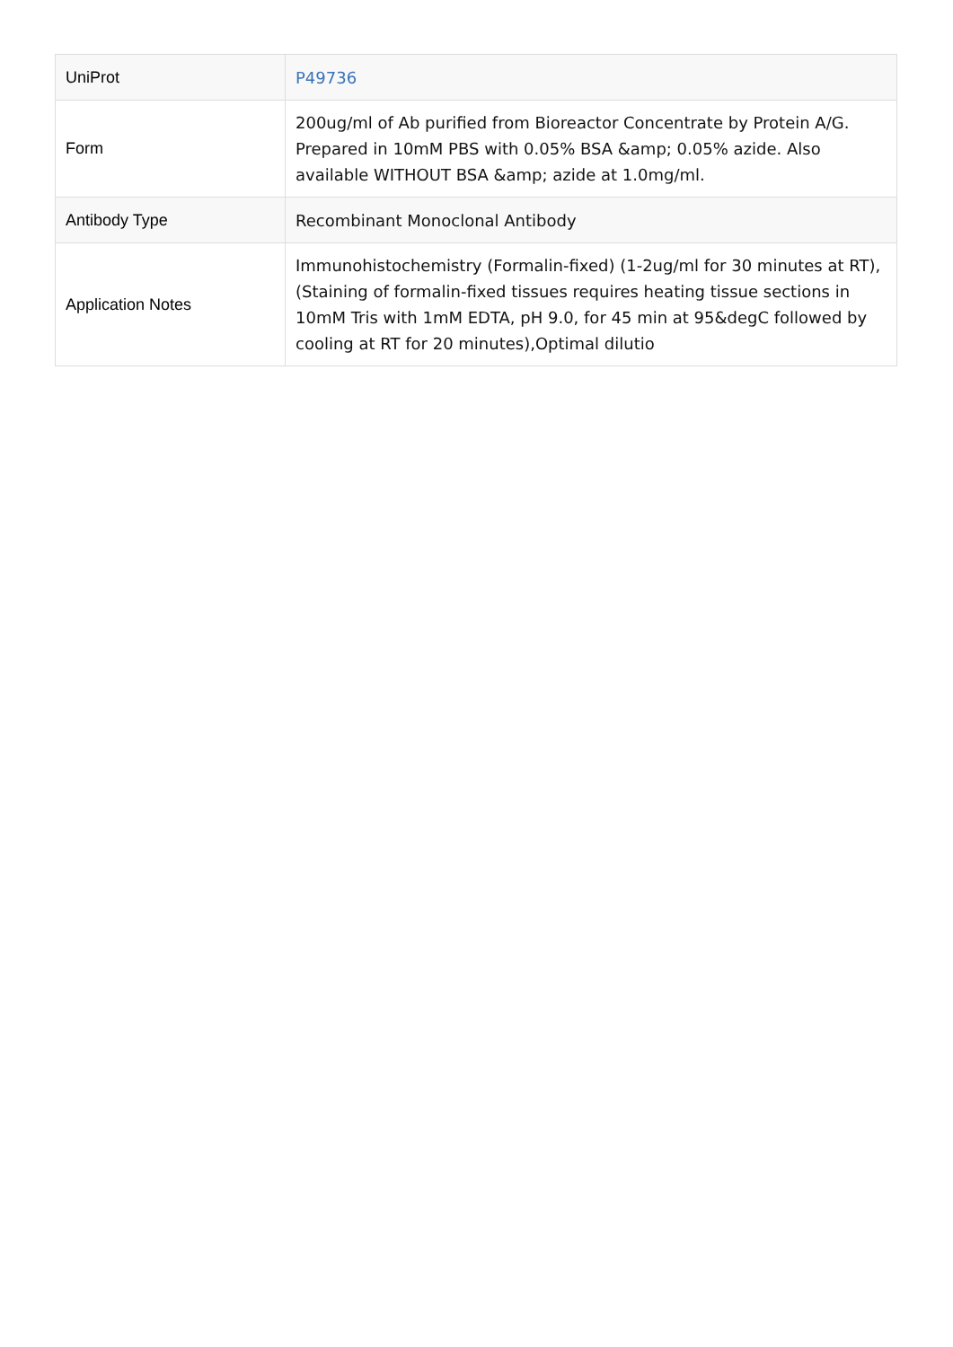| UniProt | P49736 |
| Form | 200ug/ml of Ab purified from Bioreactor Concentrate by Protein A/G. Prepared in 10mM PBS with 0.05% BSA &amp; 0.05% azide. Also available WITHOUT BSA &amp; azide at 1.0mg/ml. |
| Antibody Type | Recombinant Monoclonal Antibody |
| Application Notes | Immunohistochemistry (Formalin-fixed) (1-2ug/ml for 30 minutes at RT),(Staining of formalin-fixed tissues requires heating tissue sections in 10mM Tris with 1mM EDTA, pH 9.0, for 45 min at 95&degC followed by cooling at RT for 20 minutes),Optimal dilutio |